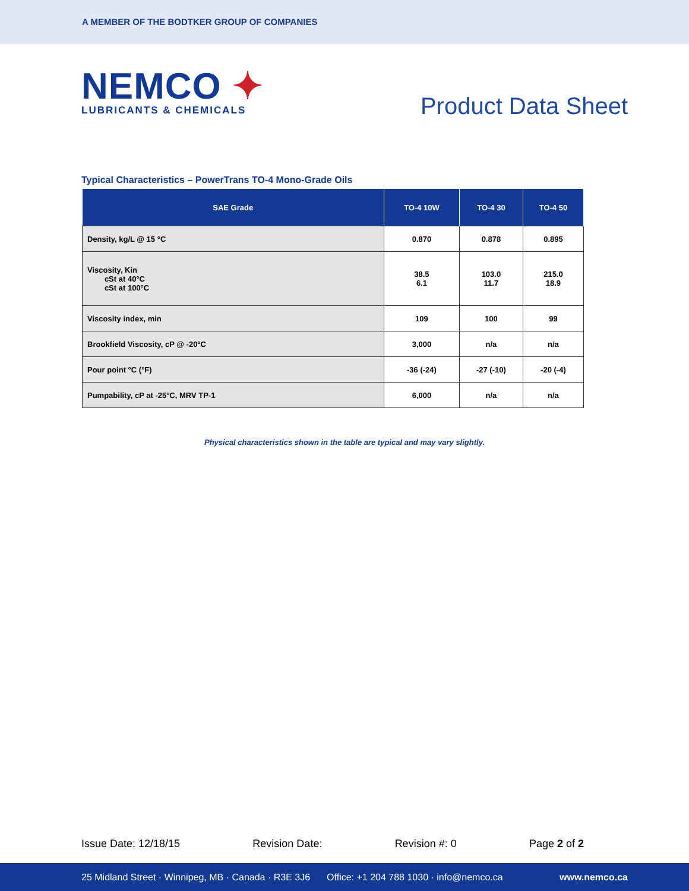A MEMBER OF THE BODTKER GROUP OF COMPANIES
NEMCO ✦
LUBRICANTS & CHEMICALS
Product Data Sheet
Typical Characteristics – PowerTrans TO-4 Mono-Grade Oils
| SAE Grade | TO-4 10W | TO-4 30 | TO-4 50 |
| --- | --- | --- | --- |
| Density, kg/L @ 15 °C | 0.870 | 0.878 | 0.895 |
| Viscosity, Kin cSt at 40°C cSt at 100°C | 38.5 6.1 | 103.0 11.7 | 215.0 18.9 |
| Viscosity index, min | 109 | 100 | 99 |
| Brookfield Viscosity, cP @ -20°C | 3,000 | n/a | n/a |
| Pour point °C (°F) | -36 (-24) | -27 (-10) | -20 (-4) |
| Pumpability, cP at -25°C, MRV TP-1 | 6,000 | n/a | n/a |
Physical characteristics shown in the table are typical and may vary slightly.
Issue Date: 12/18/15 Revision Date: Revision #: 0 Page 2 of 2
25 Midland Street · Winnipeg, MB · Canada · R3E 3J6 Office: +1 204 788 1030 · info@nemco.ca www.nemco.ca